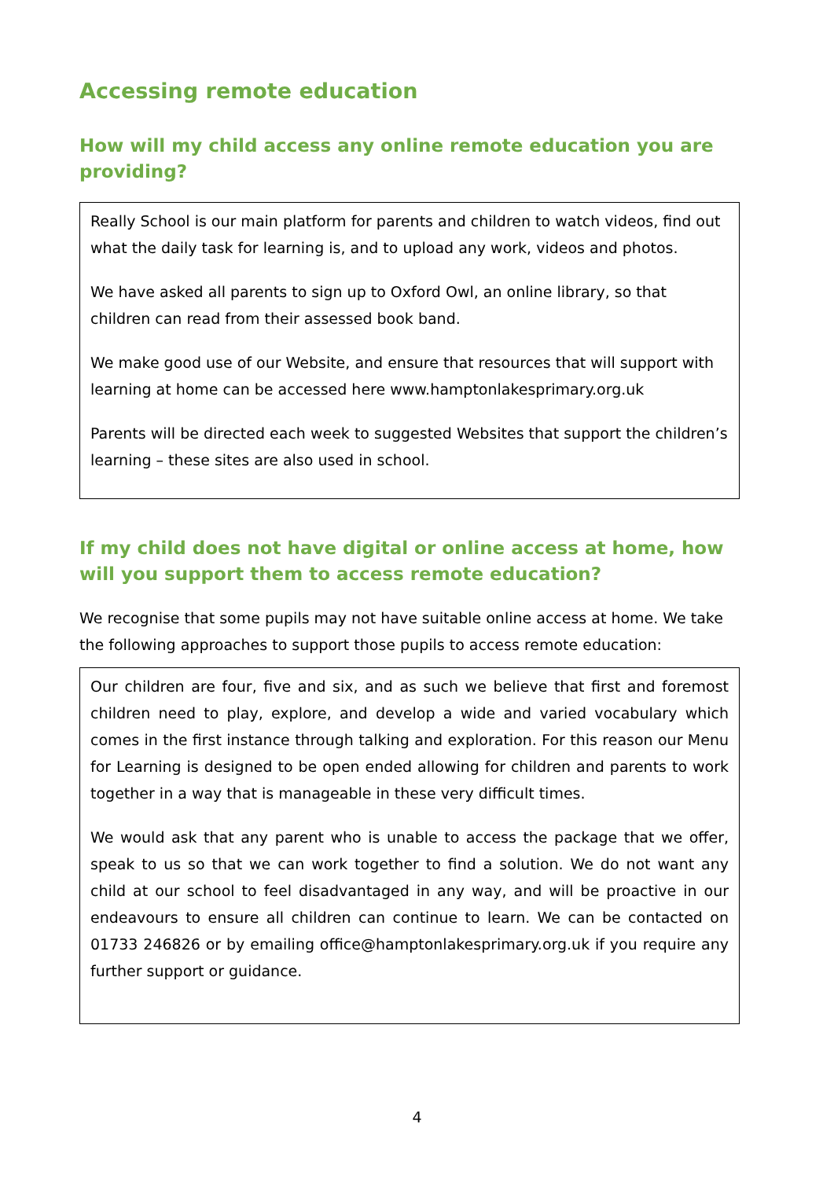Accessing remote education
How will my child access any online remote education you are providing?
Really School is our main platform for parents and children to watch videos, find out what the daily task for learning is, and to upload any work, videos and photos.
We have asked all parents to sign up to Oxford Owl, an online library, so that children can read from their assessed book band.
We make good use of our Website, and ensure that resources that will support with learning at home can be accessed here www.hamptonlakesprimary.org.uk
Parents will be directed each week to suggested Websites that support the children’s learning – these sites are also used in school.
If my child does not have digital or online access at home, how will you support them to access remote education?
We recognise that some pupils may not have suitable online access at home. We take the following approaches to support those pupils to access remote education:
Our children are four, five and six, and as such we believe that first and foremost children need to play, explore, and develop a wide and varied vocabulary which comes in the first instance through talking and exploration. For this reason our Menu for Learning is designed to be open ended allowing for children and parents to work together in a way that is manageable in these very difficult times.
We would ask that any parent who is unable to access the package that we offer, speak to us so that we can work together to find a solution. We do not want any child at our school to feel disadvantaged in any way, and will be proactive in our endeavours to ensure all children can continue to learn. We can be contacted on 01733 246826 or by emailing office@hamptonlakesprimary.org.uk if you require any further support or guidance.
4